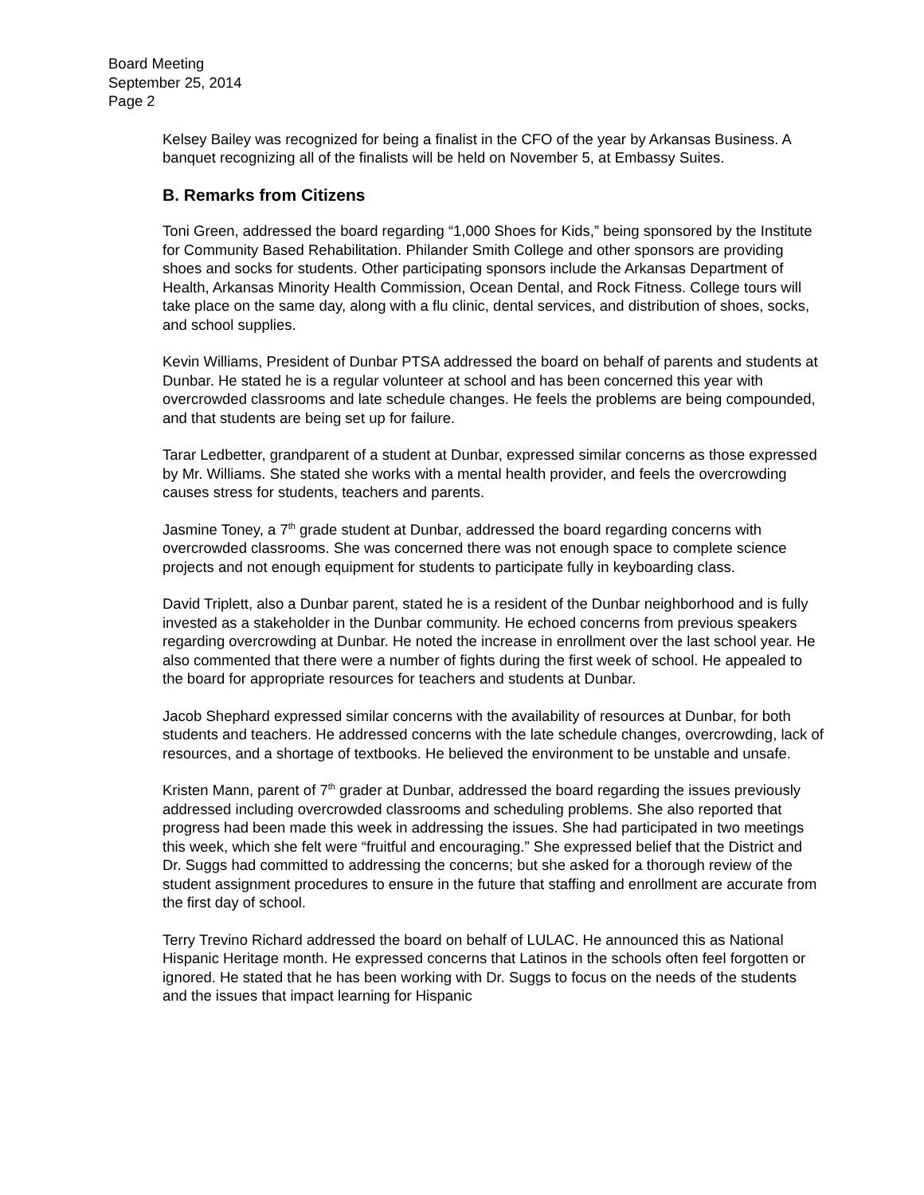Board Meeting
September 25, 2014
Page 2
Kelsey Bailey was recognized for being a finalist in the CFO of the year by Arkansas Business. A banquet recognizing all of the finalists will be held on November 5, at Embassy Suites.
B. Remarks from Citizens
Toni Green, addressed the board regarding “1,000 Shoes for Kids,” being sponsored by the Institute for Community Based Rehabilitation. Philander Smith College and other sponsors are providing shoes and socks for students. Other participating sponsors include the Arkansas Department of Health, Arkansas Minority Health Commission, Ocean Dental, and Rock Fitness. College tours will take place on the same day, along with a flu clinic, dental services, and distribution of shoes, socks, and school supplies.
Kevin Williams, President of Dunbar PTSA addressed the board on behalf of parents and students at Dunbar. He stated he is a regular volunteer at school and has been concerned this year with overcrowded classrooms and late schedule changes. He feels the problems are being compounded, and that students are being set up for failure.
Tarar Ledbetter, grandparent of a student at Dunbar, expressed similar concerns as those expressed by Mr. Williams. She stated she works with a mental health provider, and feels the overcrowding causes stress for students, teachers and parents.
Jasmine Toney, a 7<sup>th</sup> grade student at Dunbar, addressed the board regarding concerns with overcrowded classrooms. She was concerned there was not enough space to complete science projects and not enough equipment for students to participate fully in keyboarding class.
David Triplett, also a Dunbar parent, stated he is a resident of the Dunbar neighborhood and is fully invested as a stakeholder in the Dunbar community. He echoed concerns from previous speakers regarding overcrowding at Dunbar. He noted the increase in enrollment over the last school year. He also commented that there were a number of fights during the first week of school. He appealed to the board for appropriate resources for teachers and students at Dunbar.
Jacob Shephard expressed similar concerns with the availability of resources at Dunbar, for both students and teachers. He addressed concerns with the late schedule changes, overcrowding, lack of resources, and a shortage of textbooks. He believed the environment to be unstable and unsafe.
Kristen Mann, parent of 7<sup>th</sup> grader at Dunbar, addressed the board regarding the issues previously addressed including overcrowded classrooms and scheduling problems. She also reported that progress had been made this week in addressing the issues. She had participated in two meetings this week, which she felt were “fruitful and encouraging.” She expressed belief that the District and Dr. Suggs had committed to addressing the concerns; but she asked for a thorough review of the student assignment procedures to ensure in the future that staffing and enrollment are accurate from the first day of school.
Terry Trevino Richard addressed the board on behalf of LULAC. He announced this as National Hispanic Heritage month. He expressed concerns that Latinos in the schools often feel forgotten or ignored. He stated that he has been working with Dr. Suggs to focus on the needs of the students and the issues that impact learning for Hispanic